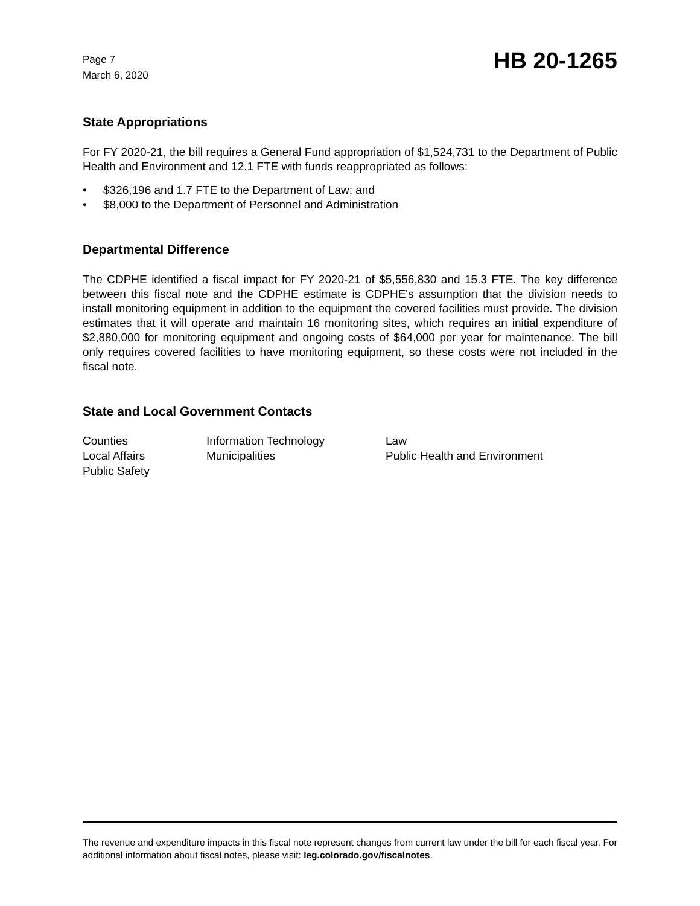Page 7
March 6, 2020
HB 20-1265
State Appropriations
For FY 2020-21, the bill requires a General Fund appropriation of $1,524,731 to the Department of Public Health and Environment and 12.1 FTE with funds reappropriated as follows:
• $326,196 and 1.7 FTE to the Department of Law; and
• $8,000 to the Department of Personnel and Administration
Departmental Difference
The CDPHE identified a fiscal impact for FY 2020-21 of $5,556,830 and 15.3 FTE. The key difference between this fiscal note and the CDPHE estimate is CDPHE's assumption that the division needs to install monitoring equipment in addition to the equipment the covered facilities must provide. The division estimates that it will operate and maintain 16 monitoring sites, which requires an initial expenditure of $2,880,000 for monitoring equipment and ongoing costs of $64,000 per year for maintenance. The bill only requires covered facilities to have monitoring equipment, so these costs were not included in the fiscal note.
State and Local Government Contacts
| Counties | Information Technology | Law |
| Local Affairs | Municipalities | Public Health and Environment |
| Public Safety | | |
The revenue and expenditure impacts in this fiscal note represent changes from current law under the bill for each fiscal year. For additional information about fiscal notes, please visit: leg.colorado.gov/fiscalnotes.